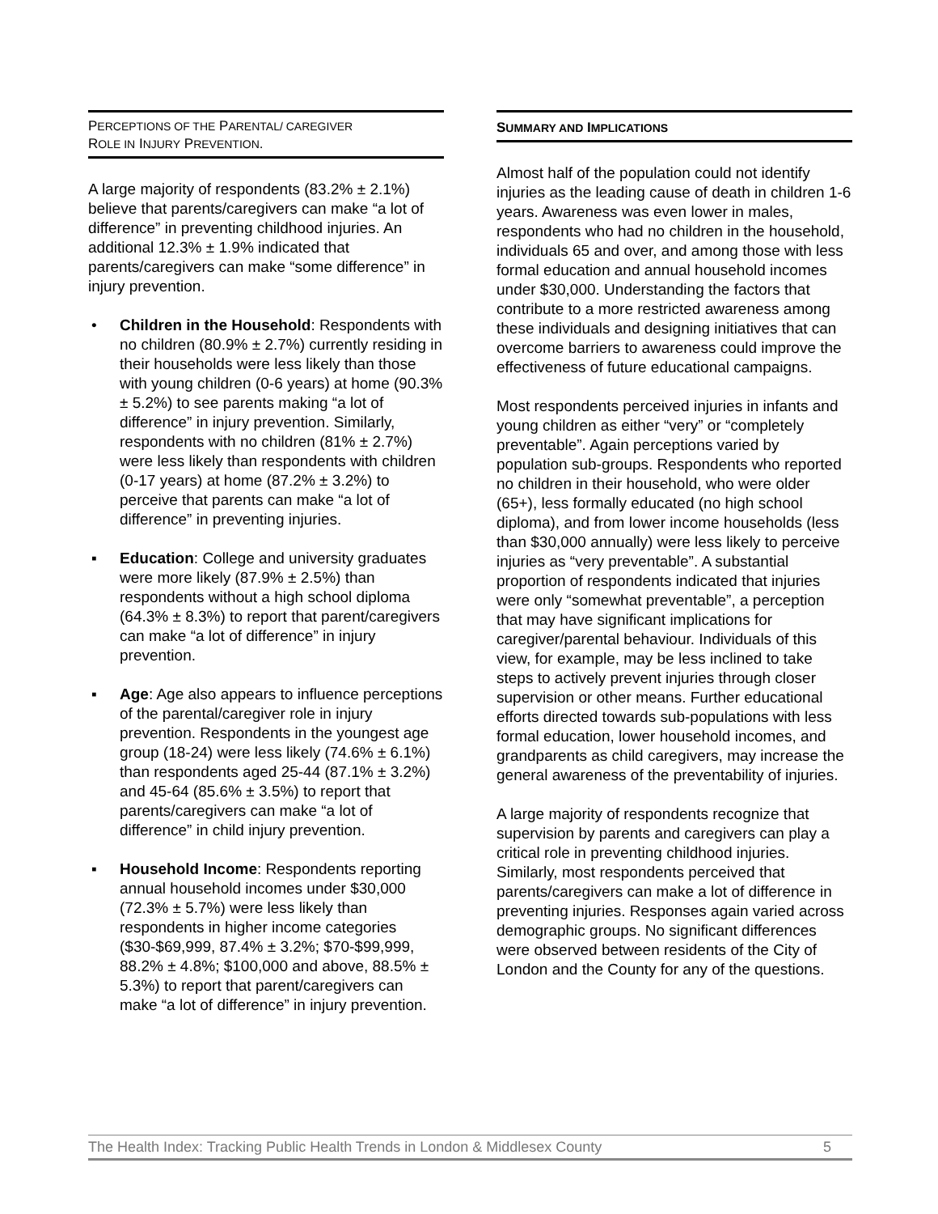PERCEPTIONS OF THE PARENTAL/ CAREGIVER
ROLE IN INJURY PREVENTION.
A large majority of respondents (83.2% ± 2.1%) believe that parents/caregivers can make “a lot of difference” in preventing childhood injuries. An additional 12.3% ± 1.9% indicated that parents/caregivers can make “some difference” in injury prevention.
• Children in the Household: Respondents with no children (80.9% ± 2.7%) currently residing in their households were less likely than those with young children (0-6 years) at home (90.3% ± 5.2%) to see parents making “a lot of difference” in injury prevention. Similarly, respondents with no children (81% ± 2.7%) were less likely than respondents with children (0-17 years) at home (87.2% ± 3.2%) to perceive that parents can make “a lot of difference” in preventing injuries.
▪ Education: College and university graduates were more likely (87.9% ± 2.5%) than respondents without a high school diploma (64.3% ± 8.3%) to report that parent/caregivers can make “a lot of difference” in injury prevention.
▪ Age: Age also appears to influence perceptions of the parental/caregiver role in injury prevention. Respondents in the youngest age group (18-24) were less likely (74.6% ± 6.1%) than respondents aged 25-44 (87.1% ± 3.2%) and 45-64 (85.6% ± 3.5%) to report that parents/caregivers can make “a lot of difference” in child injury prevention.
▪ Household Income: Respondents reporting annual household incomes under $30,000 (72.3% ± 5.7%) were less likely than respondents in higher income categories ($30-$69,999, 87.4% ± 3.2%; $70-$99,999, 88.2% ± 4.8%; $100,000 and above, 88.5% ± 5.3%) to report that parent/caregivers can make “a lot of difference” in injury prevention.
SUMMARY AND IMPLICATIONS
Almost half of the population could not identify injuries as the leading cause of death in children 1-6 years. Awareness was even lower in males, respondents who had no children in the household, individuals 65 and over, and among those with less formal education and annual household incomes under $30,000. Understanding the factors that contribute to a more restricted awareness among these individuals and designing initiatives that can overcome barriers to awareness could improve the effectiveness of future educational campaigns.
Most respondents perceived injuries in infants and young children as either “very” or “completely preventable”. Again perceptions varied by population sub-groups. Respondents who reported no children in their household, who were older (65+), less formally educated (no high school diploma), and from lower income households (less than $30,000 annually) were less likely to perceive injuries as “very preventable”. A substantial proportion of respondents indicated that injuries were only “somewhat preventable”, a perception that may have significant implications for caregiver/parental behaviour. Individuals of this view, for example, may be less inclined to take steps to actively prevent injuries through closer supervision or other means. Further educational efforts directed towards sub-populations with less formal education, lower household incomes, and grandparents as child caregivers, may increase the general awareness of the preventability of injuries.
A large majority of respondents recognize that supervision by parents and caregivers can play a critical role in preventing childhood injuries. Similarly, most respondents perceived that parents/caregivers can make a lot of difference in preventing injuries. Responses again varied across demographic groups. No significant differences were observed between residents of the City of London and the County for any of the questions.
The Health Index: Tracking Public Health Trends in London & Middlesex County 5